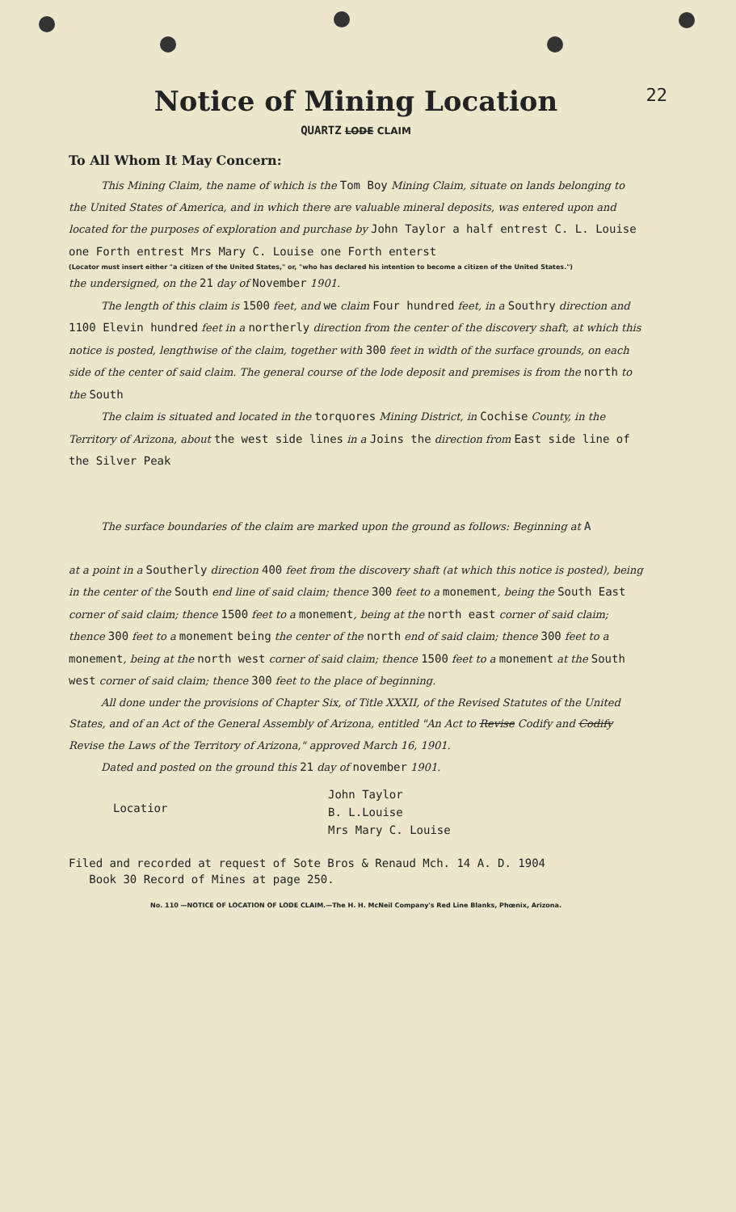22
Notice of Mining Location
QUARTZ LODE CLAIM
To All Whom It May Concern:
This Mining Claim, the name of which is the Tom Boy Mining Claim, situate on lands belonging to the United States of America, and in which there are valuable mineral deposits, was entered upon and located for the purposes of exploration and purchase by John Taylor a half entrest C. L. Louise one Forth entrest Mrs Mary C. Louise one Forth enterst
(Locator must insert either "a citizen of the United States," or, "who has declared his intention to become a citizen of the United States.")
the undersigned, on the 21 day of November 1901.
The length of this claim is 1500 feet, and we claim Four hundred feet, in a Southry direction and 1100 Elevin hundred feet in a northerly direction from the center of the discovery shaft, at which this notice is posted, lengthwise of the claim, together with 300 feet in width of the surface grounds, on each side of the center of said claim. The general course of the lode deposit and premises is from the north to the South
The claim is situated and located in the torquores Mining District, in Cochise County, in the Territory of Arizona, about the west side lines in a Joins the direction from East side line of the Silver Peak
The surface boundaries of the claim are marked upon the ground as follows: Beginning at A
at a point in a Southerly direction 400 feet from the discovery shaft (at which this notice is posted), being in the center of the South end line of said claim; thence 300 feet to a monement, being the South East corner of said claim; thence 1500 feet to a monement, being at the north east corner of said claim; thence 300 feet to a monement being the center of the north end of said claim; thence 300 feet to a monement, being at the north west corner of said claim; thence 1500 feet to a monement at the South west corner of said claim; thence 300 feet to the place of beginning.
All done under the provisions of Chapter Six, of Title XXXII, of the Revised Statutes of the United States, and of an Act of the General Assembly of Arizona, entitled "An Act to Revise Codify and Codify Revise the Laws of the Territory of Arizona," approved March 16, 1901.
Dated and posted on the ground this 21 day of november 1901.
Locatior
John Taylor
B. L.Louise
Mrs Mary C. Louise
Filed and recorded at request of Sote Bros & Renaud Mch. 14 A. D. 1904
Book 30 Record of Mines at page 250.
No. 110 —NOTICE OF LOCATION OF LODE CLAIM.—The H. H. McNeil Company's Red Line Blanks, Phœnix, Arizona.